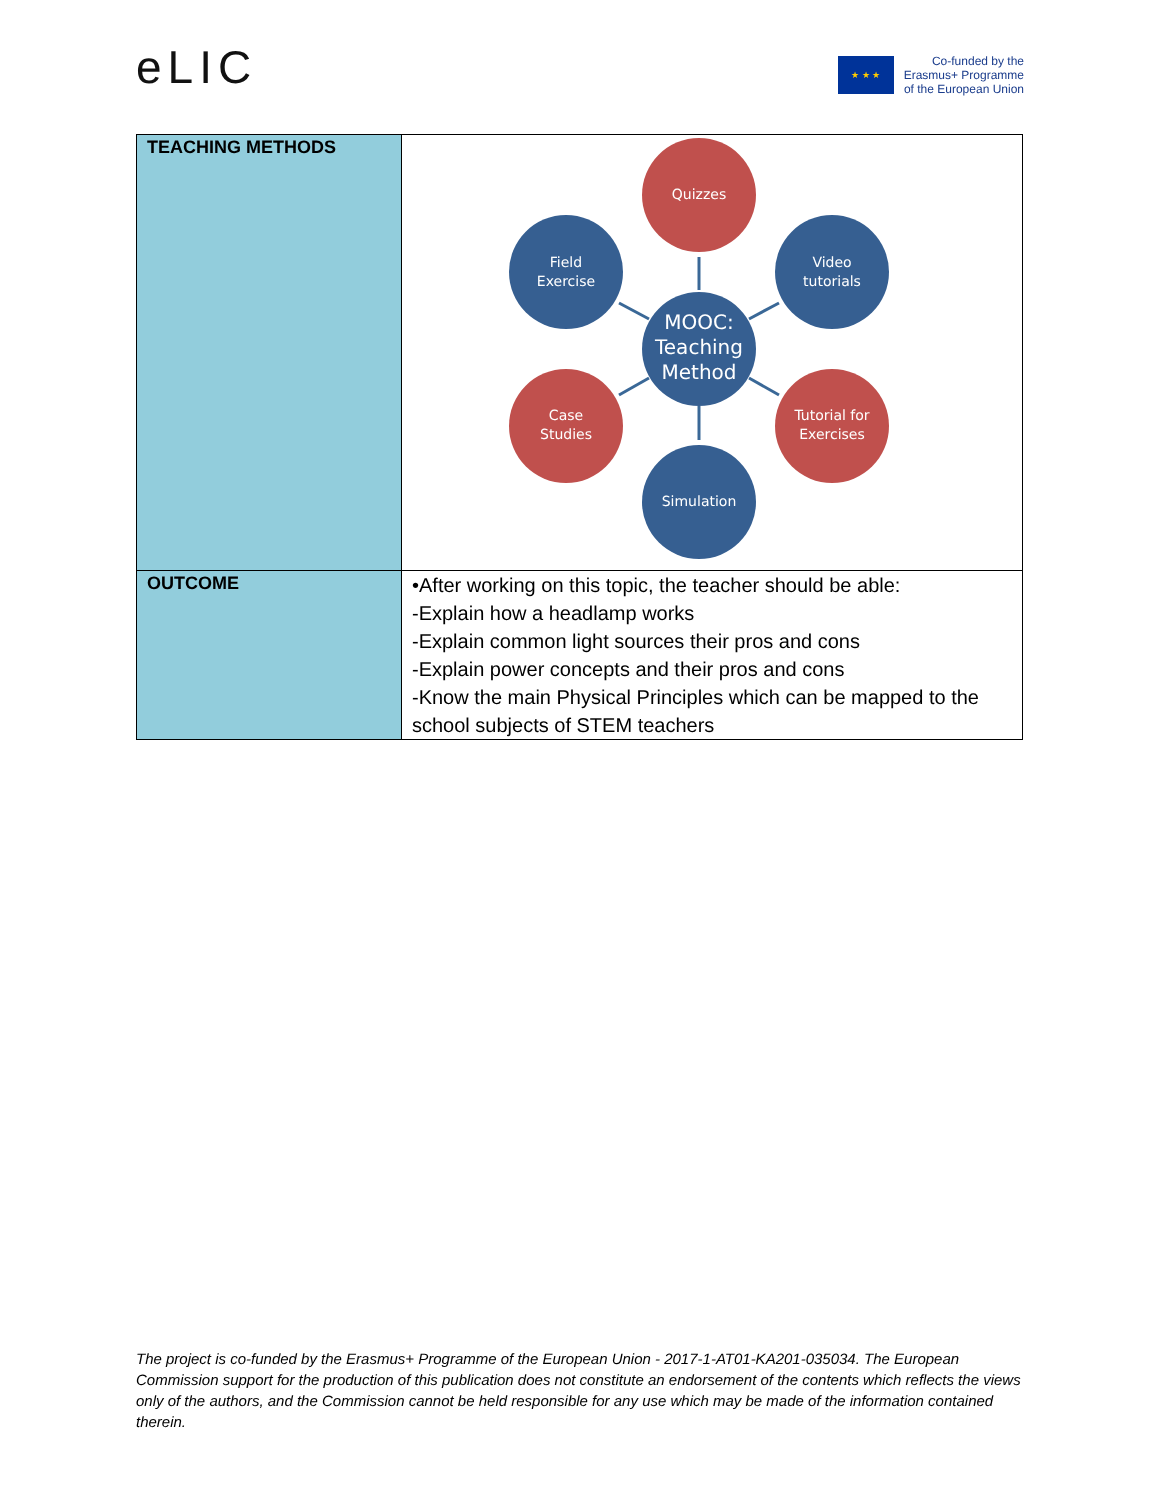eLIC
★ ★ ★
Co-funded by the
Erasmus+ Programme
of the European Union
| TEACHING METHODS | Quizzes Field Exercise Video tutorials MOOC: Teaching Method Case Studies Tutorial for Exercises Simulation |
| OUTCOME | •After working on this topic, the teacher should be able: -Explain how a headlamp works -Explain common light sources their pros and cons -Explain power concepts and their pros and cons -Know the main Physical Principles which can be mapped to the school subjects of STEM teachers |
The project is co-funded by the Erasmus+ Programme of the European Union - 2017-1-AT01-KA201-035034. The European Commission support for the production of this publication does not constitute an endorsement of the contents which reflects the views only of the authors, and the Commission cannot be held responsible for any use which may be made of the information contained therein.